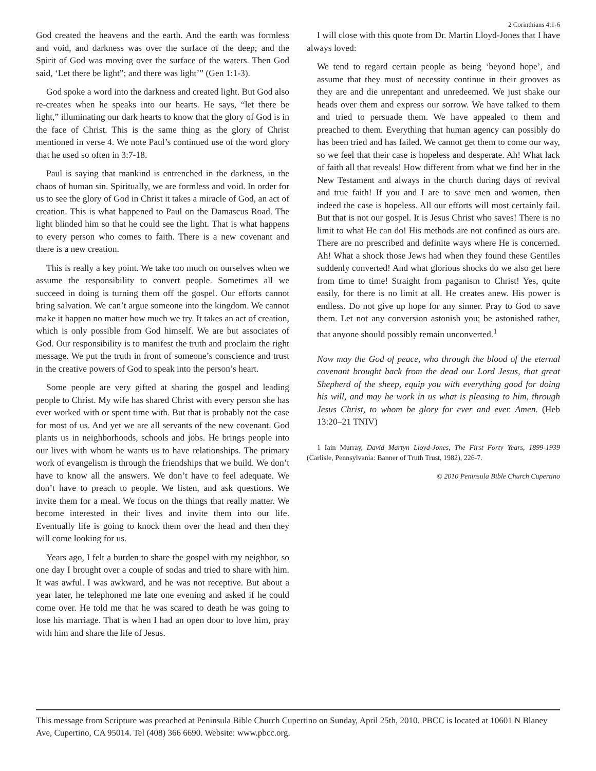2 Corinthians 4:1-6
God created the heavens and the earth. And the earth was formless and void, and darkness was over the surface of the deep; and the Spirit of God was moving over the surface of the waters. Then God said, ‘Let there be light”; and there was light’” (Gen 1:1-3).
God spoke a word into the darkness and created light. But God also re-creates when he speaks into our hearts. He says, “let there be light,” illuminating our dark hearts to know that the glory of God is in the face of Christ. This is the same thing as the glory of Christ mentioned in verse 4. We note Paul’s continued use of the word glory that he used so often in 3:7-18.
Paul is saying that mankind is entrenched in the darkness, in the chaos of human sin. Spiritually, we are formless and void. In order for us to see the glory of God in Christ it takes a miracle of God, an act of creation. This is what happened to Paul on the Damascus Road. The light blinded him so that he could see the light. That is what happens to every person who comes to faith. There is a new covenant and there is a new creation.
This is really a key point. We take too much on ourselves when we assume the responsibility to convert people. Sometimes all we succeed in doing is turning them off the gospel. Our efforts cannot bring salvation. We can’t argue someone into the kingdom. We cannot make it happen no matter how much we try. It takes an act of creation, which is only possible from God himself. We are but associates of God. Our responsibility is to manifest the truth and proclaim the right message. We put the truth in front of someone’s conscience and trust in the creative powers of God to speak into the person’s heart.
Some people are very gifted at sharing the gospel and leading people to Christ. My wife has shared Christ with every person she has ever worked with or spent time with. But that is probably not the case for most of us. And yet we are all servants of the new covenant. God plants us in neighborhoods, schools and jobs. He brings people into our lives with whom he wants us to have relationships. The primary work of evangelism is through the friendships that we build. We don’t have to know all the answers. We don’t have to feel adequate. We don’t have to preach to people. We listen, and ask questions. We invite them for a meal. We focus on the things that really matter. We become interested in their lives and invite them into our life. Eventually life is going to knock them over the head and then they will come looking for us.
Years ago, I felt a burden to share the gospel with my neighbor, so one day I brought over a couple of sodas and tried to share with him. It was awful. I was awkward, and he was not receptive. But about a year later, he telephoned me late one evening and asked if he could come over. He told me that he was scared to death he was going to lose his marriage. That is when I had an open door to love him, pray with him and share the life of Jesus.
I will close with this quote from Dr. Martin Lloyd-Jones that I have always loved:
We tend to regard certain people as being ‘beyond hope’, and assume that they must of necessity continue in their grooves as they are and die unrepentant and unredeemed. We just shake our heads over them and express our sorrow. We have talked to them and tried to persuade them. We have appealed to them and preached to them. Everything that human agency can possibly do has been tried and has failed. We cannot get them to come our way, so we feel that their case is hopeless and desperate. Ah! What lack of faith all that reveals! How different from what we find her in the New Testament and always in the church during days of revival and true faith! If you and I are to save men and women, then indeed the case is hopeless. All our efforts will most certainly fail. But that is not our gospel. It is Jesus Christ who saves! There is no limit to what He can do! His methods are not confined as ours are. There are no prescribed and definite ways where He is concerned. Ah! What a shock those Jews had when they found these Gentiles suddenly converted! And what glorious shocks do we also get here from time to time! Straight from paganism to Christ! Yes, quite easily, for there is no limit at all. He creates anew. His power is endless. Do not give up hope for any sinner. Pray to God to save them. Let not any conversion astonish you; be astonished rather, that anyone should possibly remain unconverted.<sup>1</sup>
Now may the God of peace, who through the blood of the eternal covenant brought back from the dead our Lord Jesus, that great Shepherd of the sheep, equip you with everything good for doing his will, and may he work in us what is pleasing to him, through Jesus Christ, to whom be glory for ever and ever. Amen. (Heb 13:20–21 TNIV)
1 Iain Murray, David Martyn Lloyd-Jones, The First Forty Years, 1899-1939 (Carlisle, Pennsylvania: Banner of Truth Trust, 1982), 226-7.
© 2010 Peninsula Bible Church Cupertino
This message from Scripture was preached at Peninsula Bible Church Cupertino on Sunday, April 25th, 2010. PBCC is located at 10601 N Blaney Ave, Cupertino, CA 95014. Tel (408) 366 6690. Website: www.pbcc.org.